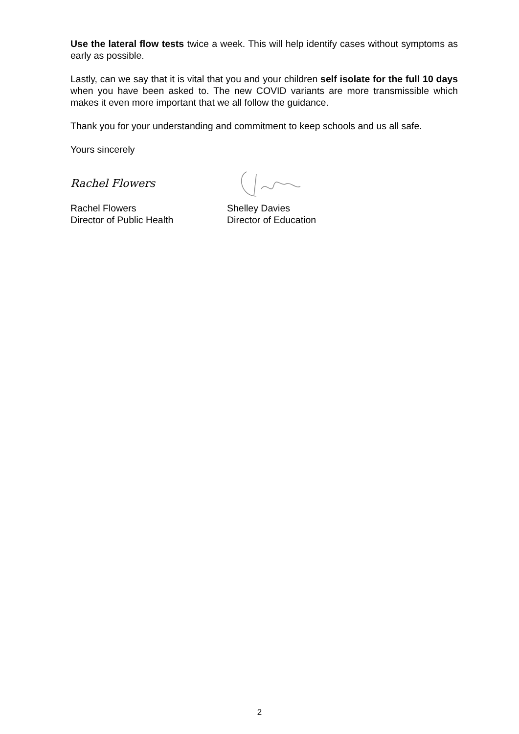Use the lateral flow tests twice a week. This will help identify cases without symptoms as early as possible.
Lastly, can we say that it is vital that you and your children self isolate for the full 10 days when you have been asked to. The new COVID variants are more transmissible which makes it even more important that we all follow the guidance.
Thank you for your understanding and commitment to keep schools and us all safe.
Yours sincerely
Rachel Flowers
Rachel Flowers
Director of Public Health
Shelley Davies
Director of Education
2